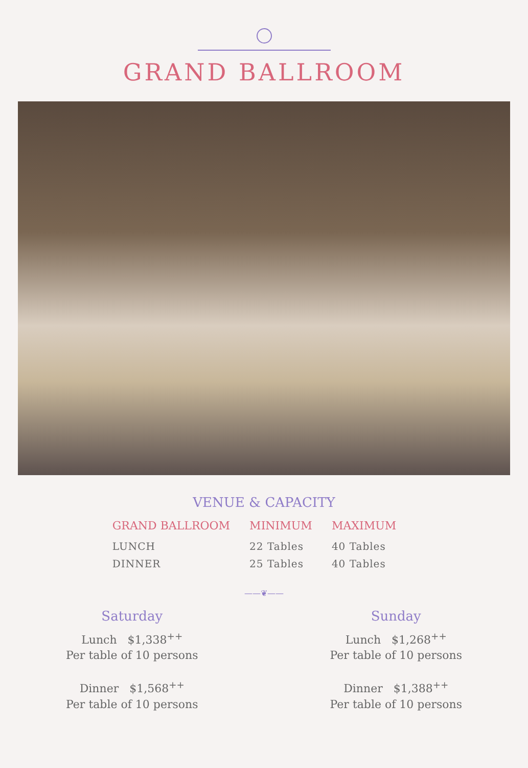GRAND BALLROOM
VENUE & CAPACITY
| GRAND BALLROOM | MINIMUM | MAXIMUM |
| --- | --- | --- |
| LUNCH | 22 Tables | 40 Tables |
| DINNER | 25 Tables | 40 Tables |
——❦——
Saturday
Lunch $1,338<sup>++</sup>
Per table of 10 persons
Dinner $1,568<sup>++</sup>
Per table of 10 persons
Sunday
Lunch $1,268<sup>++</sup>
Per table of 10 persons
Dinner $1,388<sup>++</sup>
Per table of 10 persons